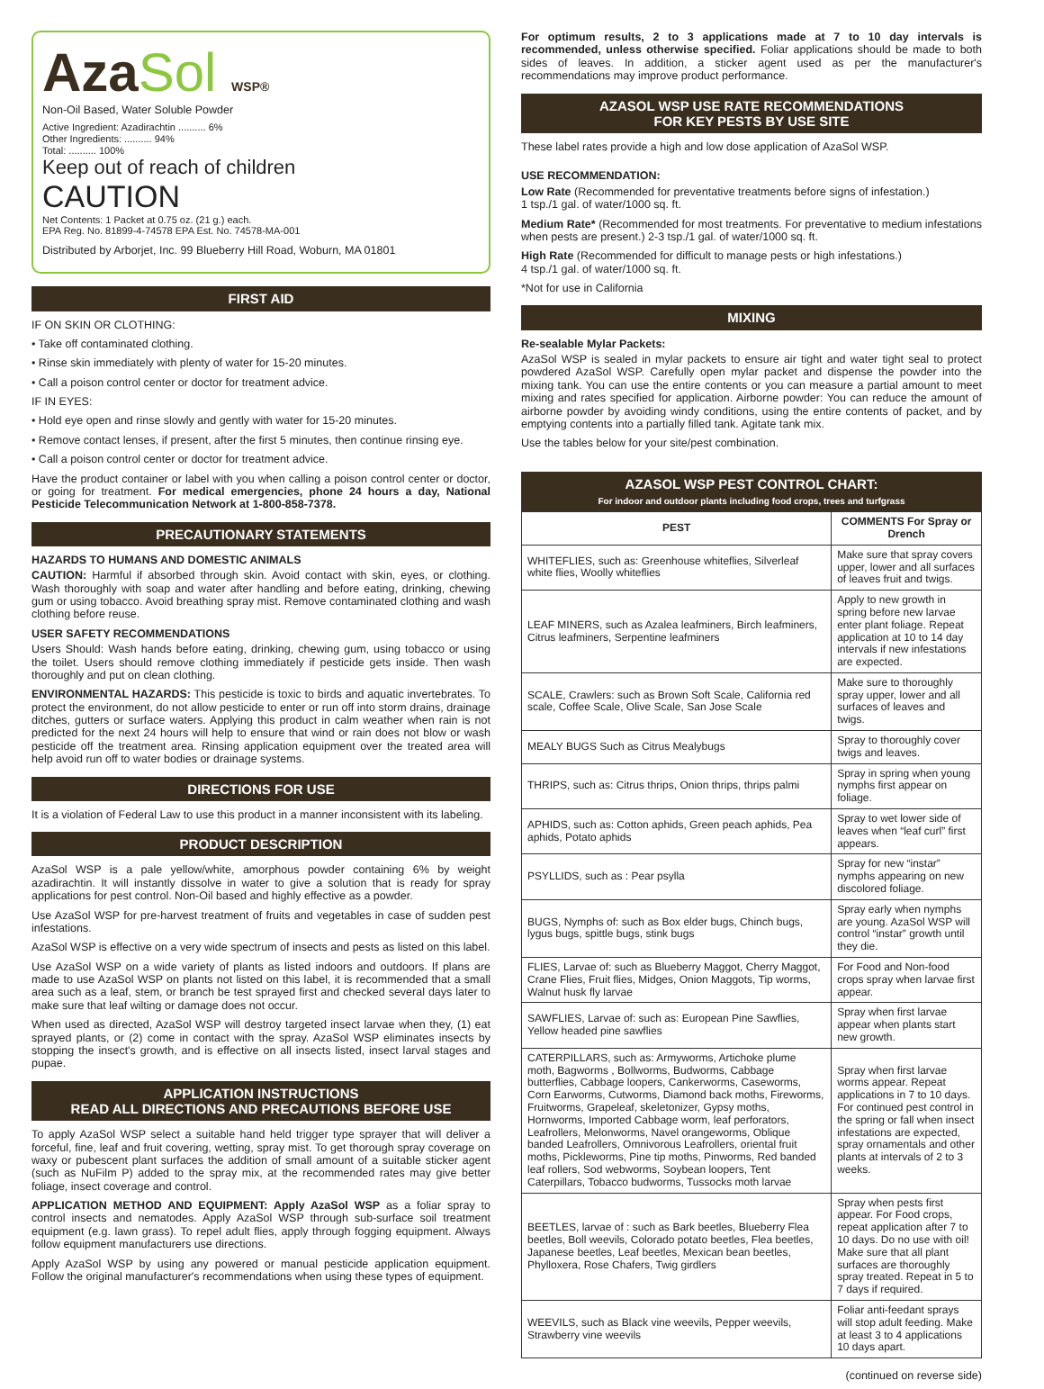AzaSol WSP®
Non-Oil Based, Water Soluble Powder
Active Ingredient: Azadirachtin .......... 6%
Other Ingredients: .......... 94%
Total: .......... 100%
Keep out of reach of children
CAUTION
Net Contents: 1 Packet at 0.75 oz. (21 g.) each.
EPA Reg. No. 81899-4-74578 EPA Est. No. 74578-MA-001
Distributed by Arborjet, Inc. 99 Blueberry Hill Road, Woburn, MA 01801
FIRST AID
IF ON SKIN OR CLOTHING:
• Take off contaminated clothing.
• Rinse skin immediately with plenty of water for 15-20 minutes.
• Call a poison control center or doctor for treatment advice.
IF IN EYES:
• Hold eye open and rinse slowly and gently with water for 15-20 minutes.
• Remove contact lenses, if present, after the first 5 minutes, then continue rinsing eye.
• Call a poison control center or doctor for treatment advice.
Have the product container or label with you when calling a poison control center or doctor, or going for treatment. For medical emergencies, phone 24 hours a day, National Pesticide Telecommunication Network at 1-800-858-7378.
PRECAUTIONARY STATEMENTS
HAZARDS TO HUMANS AND DOMESTIC ANIMALS
CAUTION: Harmful if absorbed through skin. Avoid contact with skin, eyes, or clothing. Wash thoroughly with soap and water after handling and before eating, drinking, chewing gum or using tobacco. Avoid breathing spray mist. Remove contaminated clothing and wash clothing before reuse.
USER SAFETY RECOMMENDATIONS
Users Should: Wash hands before eating, drinking, chewing gum, using tobacco or using the toilet. Users should remove clothing immediately if pesticide gets inside. Then wash thoroughly and put on clean clothing.
ENVIRONMENTAL HAZARDS: This pesticide is toxic to birds and aquatic invertebrates. To protect the environment, do not allow pesticide to enter or run off into storm drains, drainage ditches, gutters or surface waters. Applying this product in calm weather when rain is not predicted for the next 24 hours will help to ensure that wind or rain does not blow or wash pesticide off the treatment area. Rinsing application equipment over the treated area will help avoid run off to water bodies or drainage systems.
DIRECTIONS FOR USE
It is a violation of Federal Law to use this product in a manner inconsistent with its labeling.
PRODUCT DESCRIPTION
AzaSol WSP is a pale yellow/white, amorphous powder containing 6% by weight azadirachtin. It will instantly dissolve in water to give a solution that is ready for spray applications for pest control. Non-Oil based and highly effective as a powder.
Use AzaSol WSP for pre-harvest treatment of fruits and vegetables in case of sudden pest infestations.
AzaSol WSP is effective on a very wide spectrum of insects and pests as listed on this label.
Use AzaSol WSP on a wide variety of plants as listed indoors and outdoors. If plans are made to use AzaSol WSP on plants not listed on this label, it is recommended that a small area such as a leaf, stem, or branch be test sprayed first and checked several days later to make sure that leaf wilting or damage does not occur.
When used as directed, AzaSol WSP will destroy targeted insect larvae when they, (1) eat sprayed plants, or (2) come in contact with the spray. AzaSol WSP eliminates insects by stopping the insect's growth, and is effective on all insects listed, insect larval stages and pupae.
APPLICATION INSTRUCTIONS
READ ALL DIRECTIONS AND PRECAUTIONS BEFORE USE
To apply AzaSol WSP select a suitable hand held trigger type sprayer that will deliver a forceful, fine, leaf and fruit covering, wetting, spray mist. To get thorough spray coverage on waxy or pubescent plant surfaces the addition of small amount of a suitable sticker agent (such as NuFilm P) added to the spray mix, at the recommended rates may give better foliage, insect coverage and control.
APPLICATION METHOD AND EQUIPMENT: Apply AzaSol WSP as a foliar spray to control insects and nematodes. Apply AzaSol WSP through sub-surface soil treatment equipment (e.g. lawn grass). To repel adult flies, apply through fogging equipment. Always follow equipment manufacturers use directions.
Apply AzaSol WSP by using any powered or manual pesticide application equipment. Follow the original manufacturer's recommendations when using these types of equipment.
For optimum results, 2 to 3 applications made at 7 to 10 day intervals is recommended, unless otherwise specified. Foliar applications should be made to both sides of leaves. In addition, a sticker agent used as per the manufacturer's recommendations may improve product performance.
AZASOL WSP USE RATE RECOMMENDATIONS
FOR KEY PESTS BY USE SITE
These label rates provide a high and low dose application of AzaSol WSP.
USE RECOMMENDATION:
Low Rate (Recommended for preventative treatments before signs of infestation.)
1 tsp./1 gal. of water/1000 sq. ft.
Medium Rate* (Recommended for most treatments. For preventative to medium infestations when pests are present.) 2-3 tsp./1 gal. of water/1000 sq. ft.
High Rate (Recommended for difficult to manage pests or high infestations.)
4 tsp./1 gal. of water/1000 sq. ft.
*Not for use in California
MIXING
Re-sealable Mylar Packets:
AzaSol WSP is sealed in mylar packets to ensure air tight and water tight seal to protect powdered AzaSol WSP. Carefully open mylar packet and dispense the powder into the mixing tank. You can use the entire contents or you can measure a partial amount to meet mixing and rates specified for application. Airborne powder: You can reduce the amount of airborne powder by avoiding windy conditions, using the entire contents of packet, and by emptying contents into a partially filled tank. Agitate tank mix.
Use the tables below for your site/pest combination.
AZASOL WSP PEST CONTROL CHART:
For indoor and outdoor plants including food crops, trees and turfgrass
| PEST | COMMENTS For Spray or Drench |
| --- | --- |
| WHITEFLIES, such as: Greenhouse whiteflies, Silverleaf white flies, Woolly whiteflies | Make sure that spray covers upper, lower and all surfaces of leaves fruit and twigs. |
| LEAF MINERS, such as Azalea leafminers, Birch leafminers, Citrus leafminers, Serpentine leafminers | Apply to new growth in spring before new larvae enter plant foliage. Repeat application at 10 to 14 day intervals if new infestations are expected. |
| SCALE, Crawlers: such as Brown Soft Scale, California red scale, Coffee Scale, Olive Scale, San Jose Scale | Make sure to thoroughly spray upper, lower and all surfaces of leaves and twigs. |
| MEALY BUGS Such as Citrus Mealybugs | Spray to thoroughly cover twigs and leaves. |
| THRIPS, such as: Citrus thrips, Onion thrips, thrips palmi | Spray in spring when young nymphs first appear on foliage. |
| APHIDS, such as: Cotton aphids, Green peach aphids, Pea aphids, Potato aphids | Spray to wet lower side of leaves when “leaf curl” first appears. |
| PSYLLIDS, such as : Pear psylla | Spray for new “instar” nymphs appearing on new discolored foliage. |
| BUGS, Nymphs of: such as Box elder bugs, Chinch bugs, lygus bugs, spittle bugs, stink bugs | Spray early when nymphs are young. AzaSol WSP will control “instar” growth until they die. |
| FLIES, Larvae of: such as Blueberry Maggot, Cherry Maggot, Crane Flies, Fruit flies, Midges, Onion Maggots, Tip worms, Walnut husk fly larvae | For Food and Non-food crops spray when larvae first appear. |
| SAWFLIES, Larvae of: such as: European Pine Sawflies, Yellow headed pine sawflies | Spray when first larvae appear when plants start new growth. |
| CATERPILLARS, such as: Armyworms, Artichoke plume moth, Bagworms , Bollworms, Budworms, Cabbage butterflies, Cabbage loopers, Cankerworms, Caseworms, Corn Earworms, Cutworms, Diamond back moths, Fireworms, Fruitworms, Grapeleaf, skeletonizer, Gypsy moths, Hornworms, Imported Cabbage worm, leaf perforators, Leafrollers, Melonworms, Navel orangeworms, Oblique banded Leafrollers, Omnivorous Leafrollers, oriental fruit moths, Pickleworms, Pine tip moths, Pinworms, Red banded leaf rollers, Sod webworms, Soybean loopers, Tent Caterpillars, Tobacco budworms, Tussocks moth larvae | Spray when first larvae worms appear. Repeat applications in 7 to 10 days. For continued pest control in the spring or fall when insect infestations are expected, spray ornamentals and other plants at intervals of 2 to 3 weeks. |
| BEETLES, larvae of : such as Bark beetles, Blueberry Flea beetles, Boll weevils, Colorado potato beetles, Flea beetles, Japanese beetles, Leaf beetles, Mexican bean beetles, Phylloxera, Rose Chafers, Twig girdlers | Spray when pests first appear. For Food crops, repeat application after 7 to 10 days. Do no use with oil! Make sure that all plant surfaces are thoroughly spray treated. Repeat in 5 to 7 days if required. |
| WEEVILS, such as Black vine weevils, Pepper weevils, Strawberry vine weevils | Foliar anti-feedant sprays will stop adult feeding. Make at least 3 to 4 applications 10 days apart. |
(continued on reverse side)